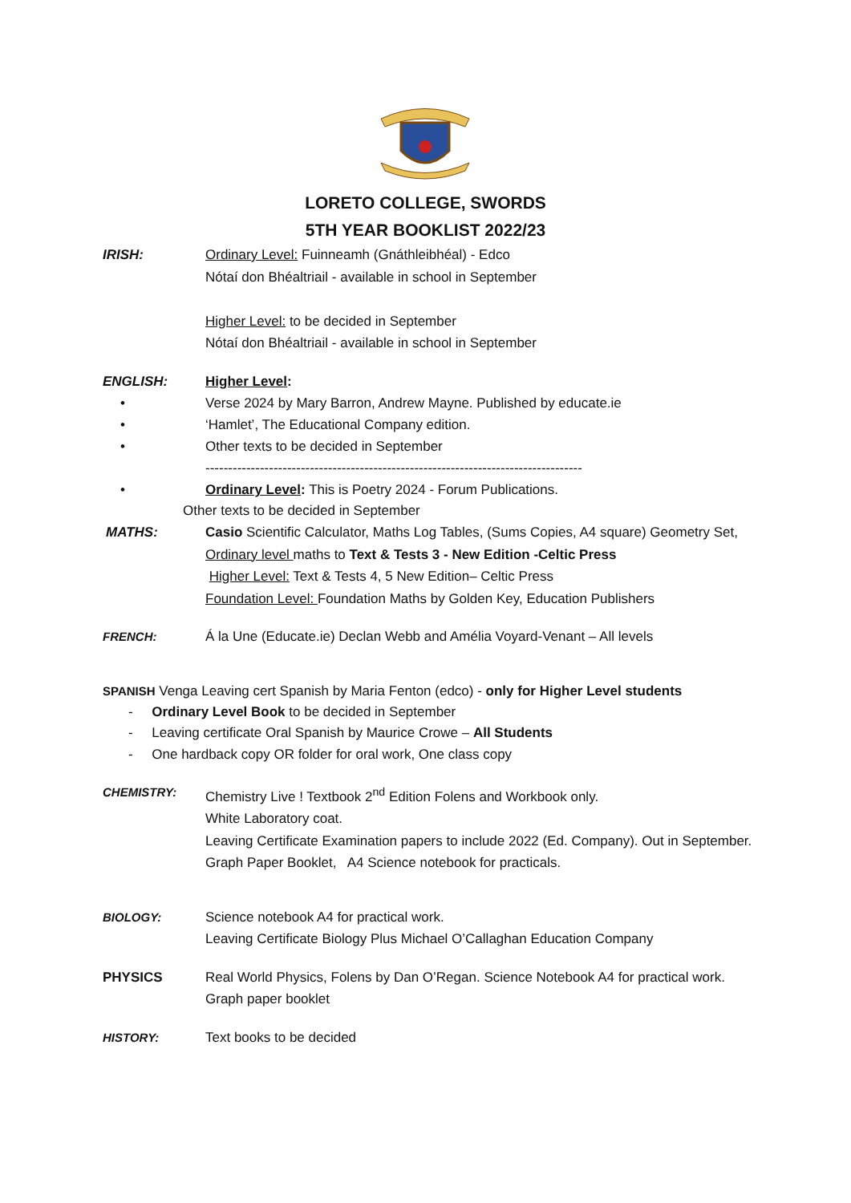LORETO COLLEGE, SWORDS
5TH YEAR BOOKLIST 2022/23
IRISH: Ordinary Level: Fuinneamh (Gnáthleibhéal) - Edco
Nótaí don Bhéaltriail - available in school in September
Higher Level: to be decided in September
Nótaí don Bhéaltriail - available in school in September
ENGLISH: Higher Level:
• Verse 2024 by Mary Barron, Andrew Mayne. Published by educate.ie
• ‘Hamlet’, The Educational Company edition.
• Other texts to be decided in September
-----------------------------------------------------------------------------------
• Ordinary Level: This is Poetry 2024 - Forum Publications.
Other texts to be decided in September
MATHS: Casio Scientific Calculator, Maths Log Tables, (Sums Copies, A4 square) Geometry Set, Ordinary level maths to Text & Tests 3 - New Edition -Celtic Press
Higher Level: Text & Tests 4, 5 New Edition– Celtic Press
Foundation Level: Foundation Maths by Golden Key, Education Publishers
FRENCH: Á la Une (Educate.ie) Declan Webb and Amélia Voyard-Venant – All levels
SPANISH Venga Leaving cert Spanish by Maria Fenton (edco) - only for Higher Level students
- Ordinary Level Book to be decided in September
- Leaving certificate Oral Spanish by Maurice Crowe – All Students
- One hardback copy OR folder for oral work, One class copy
CHEMISTRY: Chemistry Live ! Textbook 2<sup>nd</sup> Edition Folens and Workbook only.
White Laboratory coat.
Leaving Certificate Examination papers to include 2022 (Ed. Company). Out in September. Graph Paper Booklet, A4 Science notebook for practicals.
BIOLOGY: Science notebook A4 for practical work.
Leaving Certificate Biology Plus Michael O’Callaghan Education Company
PHYSICS Real World Physics, Folens by Dan O’Regan. Science Notebook A4 for practical work.
Graph paper booklet
HISTORY: Text books to be decided